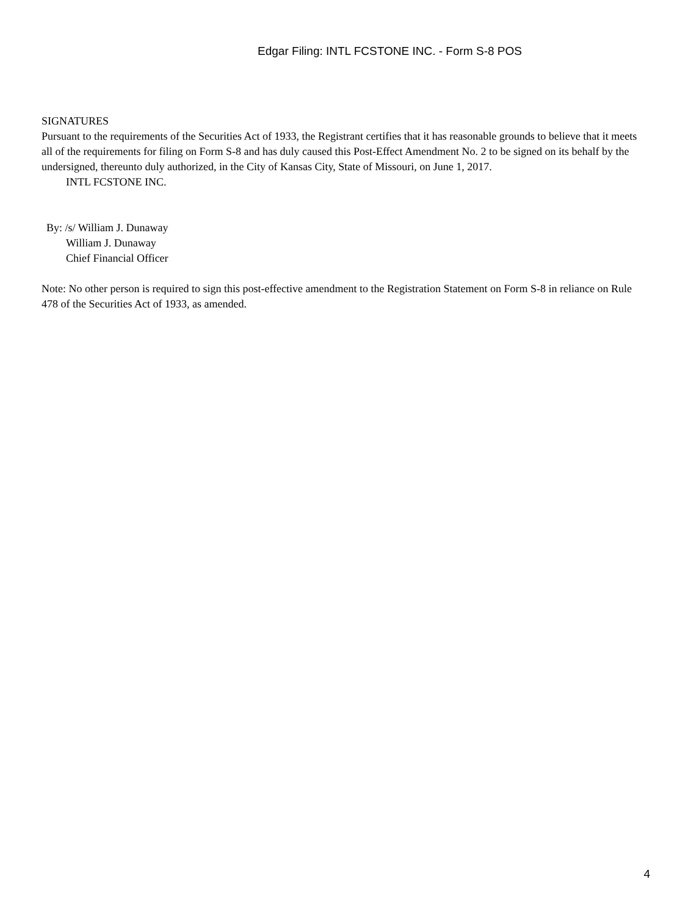Edgar Filing: INTL FCSTONE INC. - Form S-8 POS
SIGNATURES
Pursuant to the requirements of the Securities Act of 1933, the Registrant certifies that it has reasonable grounds to believe that it meets all of the requirements for filing on Form S-8 and has duly caused this Post-Effect Amendment No. 2 to be signed on its behalf by the undersigned, thereunto duly authorized, in the City of Kansas City, State of Missouri, on June 1, 2017.
INTL FCSTONE INC.
By: /s/ William J. Dunaway
William J. Dunaway
Chief Financial Officer
Note: No other person is required to sign this post-effective amendment to the Registration Statement on Form S-8 in reliance on Rule 478 of the Securities Act of 1933, as amended.
4